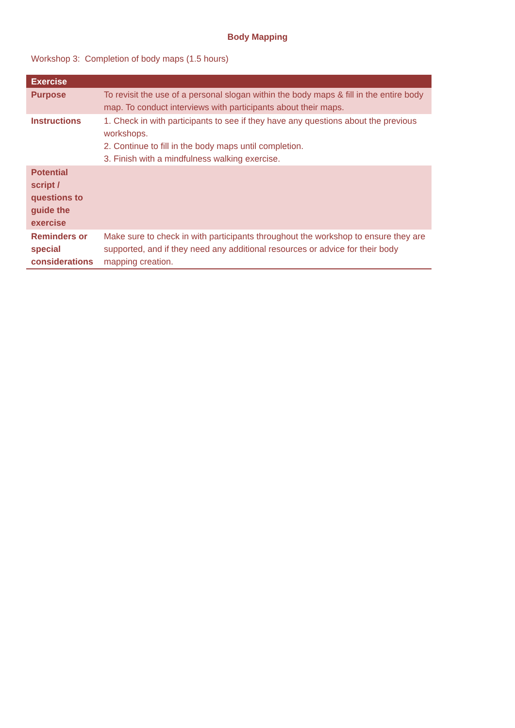Body Mapping
Workshop 3: Completion of body maps (1.5 hours)
| Exercise | |
| --- | --- |
| Purpose | To revisit the use of a personal slogan within the body maps & fill in the entire body map. To conduct interviews with participants about their maps. |
| Instructions | 1. Check in with participants to see if they have any questions about the previous workshops. 2. Continue to fill in the body maps until completion. 3. Finish with a mindfulness walking exercise. |
| Potential script / questions to guide the exercise | |
| Reminders or special considerations | Make sure to check in with participants throughout the workshop to ensure they are supported, and if they need any additional resources or advice for their body mapping creation. |